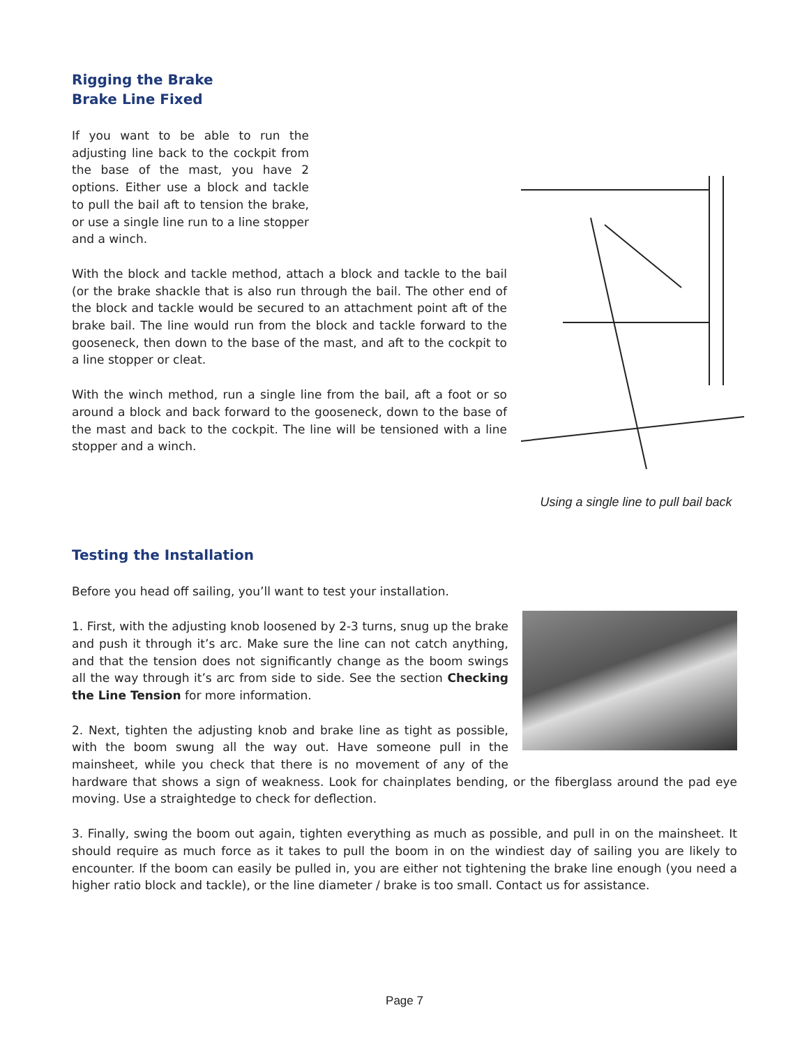Rigging the Brake
Brake Line Fixed
Using a single line to pull bail back
If you want to be able to run the adjusting line back to the cockpit from the base of the mast, you have 2 options. Either use a block and tackle to pull the bail aft to tension the brake, or use a single line run to a line stopper and a winch.
With the block and tackle method, attach a block and tackle to the bail (or the brake shackle that is also run through the bail. The other end of the block and tackle would be secured to an attachment point aft of the brake bail. The line would run from the block and tackle forward to the gooseneck, then down to the base of the mast, and aft to the cockpit to a line stopper or cleat.
With the winch method, run a single line from the bail, aft a foot or so around a block and back forward to the gooseneck, down to the base of the mast and back to the cockpit. The line will be tensioned with a line stopper and a winch.
Testing the Installation
Before you head off sailing, you’ll want to test your installation.
1. First, with the adjusting knob loosened by 2-3 turns, snug up the brake and push it through it’s arc. Make sure the line can not catch anything, and that the tension does not significantly change as the boom swings all the way through it’s arc from side to side. See the section Checking the Line Tension for more information.
2. Next, tighten the adjusting knob and brake line as tight as possible, with the boom swung all the way out. Have someone pull in the mainsheet, while you check that there is no movement of any of the hardware that shows a sign of weakness. Look for chainplates bending, or the fiberglass around the pad eye moving. Use a straightedge to check for deflection.
3. Finally, swing the boom out again, tighten everything as much as possible, and pull in on the mainsheet. It should require as much force as it takes to pull the boom in on the windiest day of sailing you are likely to encounter. If the boom can easily be pulled in, you are either not tightening the brake line enough (you need a higher ratio block and tackle), or the line diameter / brake is too small. Contact us for assistance.
Page 7